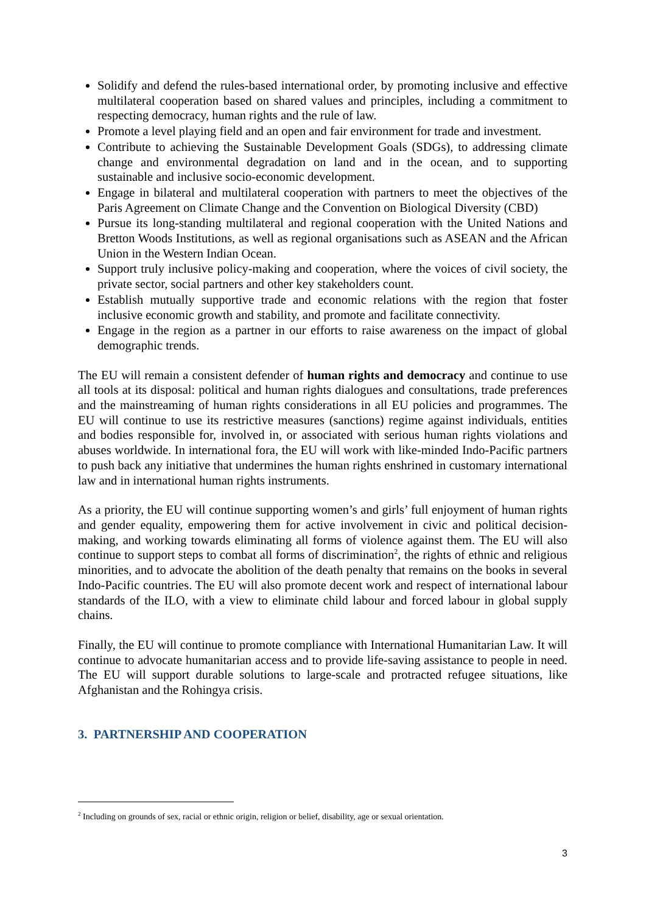Solidify and defend the rules-based international order, by promoting inclusive and effective multilateral cooperation based on shared values and principles, including a commitment to respecting democracy, human rights and the rule of law.
Promote a level playing field and an open and fair environment for trade and investment.
Contribute to achieving the Sustainable Development Goals (SDGs), to addressing climate change and environmental degradation on land and in the ocean, and to supporting sustainable and inclusive socio-economic development.
Engage in bilateral and multilateral cooperation with partners to meet the objectives of the Paris Agreement on Climate Change and the Convention on Biological Diversity (CBD)
Pursue its long-standing multilateral and regional cooperation with the United Nations and Bretton Woods Institutions, as well as regional organisations such as ASEAN and the African Union in the Western Indian Ocean.
Support truly inclusive policy-making and cooperation, where the voices of civil society, the private sector, social partners and other key stakeholders count.
Establish mutually supportive trade and economic relations with the region that foster inclusive economic growth and stability, and promote and facilitate connectivity.
Engage in the region as a partner in our efforts to raise awareness on the impact of global demographic trends.
The EU will remain a consistent defender of human rights and democracy and continue to use all tools at its disposal: political and human rights dialogues and consultations, trade preferences and the mainstreaming of human rights considerations in all EU policies and programmes. The EU will continue to use its restrictive measures (sanctions) regime against individuals, entities and bodies responsible for, involved in, or associated with serious human rights violations and abuses worldwide. In international fora, the EU will work with like-minded Indo-Pacific partners to push back any initiative that undermines the human rights enshrined in customary international law and in international human rights instruments.
As a priority, the EU will continue supporting women’s and girls’ full enjoyment of human rights and gender equality, empowering them for active involvement in civic and political decision-making, and working towards eliminating all forms of violence against them. The EU will also continue to support steps to combat all forms of discrimination<sup>2</sup>, the rights of ethnic and religious minorities, and to advocate the abolition of the death penalty that remains on the books in several Indo-Pacific countries. The EU will also promote decent work and respect of international labour standards of the ILO, with a view to eliminate child labour and forced labour in global supply chains.
Finally, the EU will continue to promote compliance with International Humanitarian Law. It will continue to advocate humanitarian access and to provide life-saving assistance to people in need. The EU will support durable solutions to large-scale and protracted refugee situations, like Afghanistan and the Rohingya crisis.
3. PARTNERSHIP AND COOPERATION
<sup>2</sup> Including on grounds of sex, racial or ethnic origin, religion or belief, disability, age or sexual orientation.
3